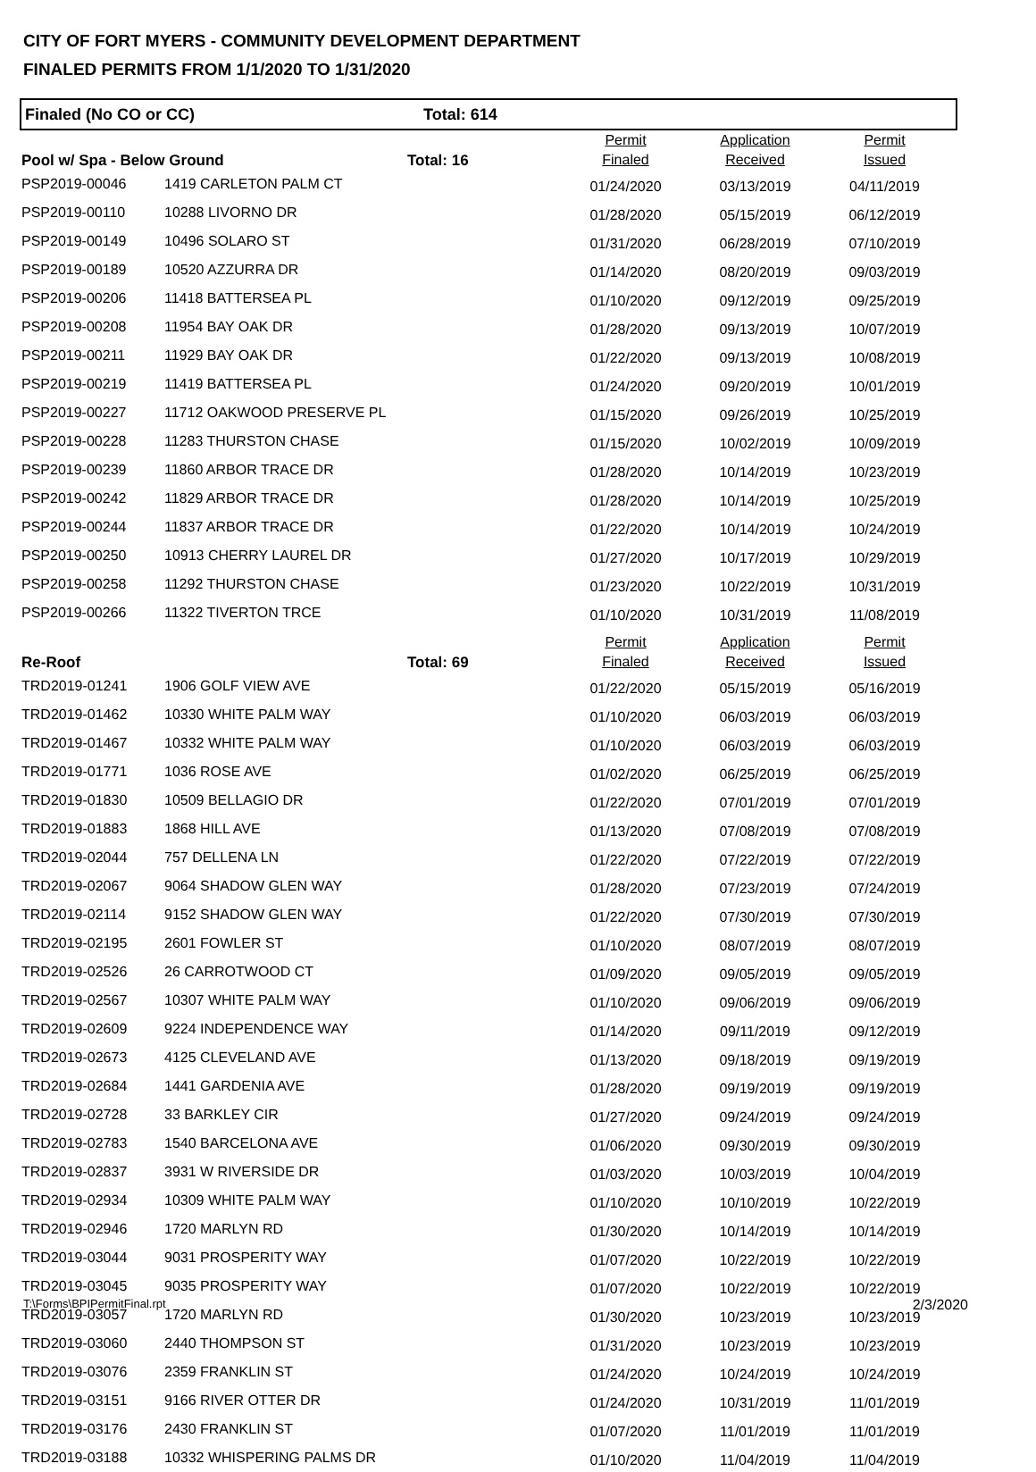CITY OF FORT MYERS - COMMUNITY DEVELOPMENT DEPARTMENT
FINALED PERMITS FROM 1/1/2020 TO 1/31/2020
Finaled (No CO or CC) Total: 614
| Pool w/ Spa - Below Ground | | Total: 16 | Permit Finaled | Application Received | Permit Issued |
| --- | --- | --- | --- | --- | --- |
| PSP2019-00046 | 1419 CARLETON PALM CT | | 01/24/2020 | 03/13/2019 | 04/11/2019 |
| PSP2019-00110 | 10288 LIVORNO DR | | 01/28/2020 | 05/15/2019 | 06/12/2019 |
| PSP2019-00149 | 10496 SOLARO ST | | 01/31/2020 | 06/28/2019 | 07/10/2019 |
| PSP2019-00189 | 10520 AZZURRA DR | | 01/14/2020 | 08/20/2019 | 09/03/2019 |
| PSP2019-00206 | 11418 BATTERSEA PL | | 01/10/2020 | 09/12/2019 | 09/25/2019 |
| PSP2019-00208 | 11954 BAY OAK DR | | 01/28/2020 | 09/13/2019 | 10/07/2019 |
| PSP2019-00211 | 11929 BAY OAK DR | | 01/22/2020 | 09/13/2019 | 10/08/2019 |
| PSP2019-00219 | 11419 BATTERSEA PL | | 01/24/2020 | 09/20/2019 | 10/01/2019 |
| PSP2019-00227 | 11712 OAKWOOD PRESERVE PL | | 01/15/2020 | 09/26/2019 | 10/25/2019 |
| PSP2019-00228 | 11283 THURSTON CHASE | | 01/15/2020 | 10/02/2019 | 10/09/2019 |
| PSP2019-00239 | 11860 ARBOR TRACE DR | | 01/28/2020 | 10/14/2019 | 10/23/2019 |
| PSP2019-00242 | 11829 ARBOR TRACE DR | | 01/28/2020 | 10/14/2019 | 10/25/2019 |
| PSP2019-00244 | 11837 ARBOR TRACE DR | | 01/22/2020 | 10/14/2019 | 10/24/2019 |
| PSP2019-00250 | 10913 CHERRY LAUREL DR | | 01/27/2020 | 10/17/2019 | 10/29/2019 |
| PSP2019-00258 | 11292 THURSTON CHASE | | 01/23/2020 | 10/22/2019 | 10/31/2019 |
| PSP2019-00266 | 11322 TIVERTON TRCE | | 01/10/2020 | 10/31/2019 | 11/08/2019 |
| Re-Roof | | Total: 69 | Permit Finaled | Application Received | Permit Issued |
| TRD2019-01241 | 1906 GOLF VIEW AVE | | 01/22/2020 | 05/15/2019 | 05/16/2019 |
| TRD2019-01462 | 10330 WHITE PALM WAY | | 01/10/2020 | 06/03/2019 | 06/03/2019 |
| TRD2019-01467 | 10332 WHITE PALM WAY | | 01/10/2020 | 06/03/2019 | 06/03/2019 |
| TRD2019-01771 | 1036 ROSE AVE | | 01/02/2020 | 06/25/2019 | 06/25/2019 |
| TRD2019-01830 | 10509 BELLAGIO DR | | 01/22/2020 | 07/01/2019 | 07/01/2019 |
| TRD2019-01883 | 1868 HILL AVE | | 01/13/2020 | 07/08/2019 | 07/08/2019 |
| TRD2019-02044 | 757 DELLENA LN | | 01/22/2020 | 07/22/2019 | 07/22/2019 |
| TRD2019-02067 | 9064 SHADOW GLEN WAY | | 01/28/2020 | 07/23/2019 | 07/24/2019 |
| TRD2019-02114 | 9152 SHADOW GLEN WAY | | 01/22/2020 | 07/30/2019 | 07/30/2019 |
| TRD2019-02195 | 2601 FOWLER ST | | 01/10/2020 | 08/07/2019 | 08/07/2019 |
| TRD2019-02526 | 26 CARROTWOOD CT | | 01/09/2020 | 09/05/2019 | 09/05/2019 |
| TRD2019-02567 | 10307 WHITE PALM WAY | | 01/10/2020 | 09/06/2019 | 09/06/2019 |
| TRD2019-02609 | 9224 INDEPENDENCE WAY | | 01/14/2020 | 09/11/2019 | 09/12/2019 |
| TRD2019-02673 | 4125 CLEVELAND AVE | | 01/13/2020 | 09/18/2019 | 09/19/2019 |
| TRD2019-02684 | 1441 GARDENIA AVE | | 01/28/2020 | 09/19/2019 | 09/19/2019 |
| TRD2019-02728 | 33 BARKLEY CIR | | 01/27/2020 | 09/24/2019 | 09/24/2019 |
| TRD2019-02783 | 1540 BARCELONA AVE | | 01/06/2020 | 09/30/2019 | 09/30/2019 |
| TRD2019-02837 | 3931 W RIVERSIDE DR | | 01/03/2020 | 10/03/2019 | 10/04/2019 |
| TRD2019-02934 | 10309 WHITE PALM WAY | | 01/10/2020 | 10/10/2019 | 10/22/2019 |
| TRD2019-02946 | 1720 MARLYN RD | | 01/30/2020 | 10/14/2019 | 10/14/2019 |
| TRD2019-03044 | 9031 PROSPERITY WAY | | 01/07/2020 | 10/22/2019 | 10/22/2019 |
| TRD2019-03045 | 9035 PROSPERITY WAY | | 01/07/2020 | 10/22/2019 | 10/22/2019 |
| TRD2019-03057 | 1720 MARLYN RD | | 01/30/2020 | 10/23/2019 | 10/23/2019 |
| TRD2019-03060 | 2440 THOMPSON ST | | 01/31/2020 | 10/23/2019 | 10/23/2019 |
| TRD2019-03076 | 2359 FRANKLIN ST | | 01/24/2020 | 10/24/2019 | 10/24/2019 |
| TRD2019-03151 | 9166 RIVER OTTER DR | | 01/24/2020 | 10/31/2019 | 11/01/2019 |
| TRD2019-03176 | 2430 FRANKLIN ST | | 01/07/2020 | 11/01/2019 | 11/01/2019 |
| TRD2019-03188 | 10332 WHISPERING PALMS DR | | 01/10/2020 | 11/04/2019 | 11/04/2019 |
T:\Forms\BPIPermitFinal.rpt 2/3/2020